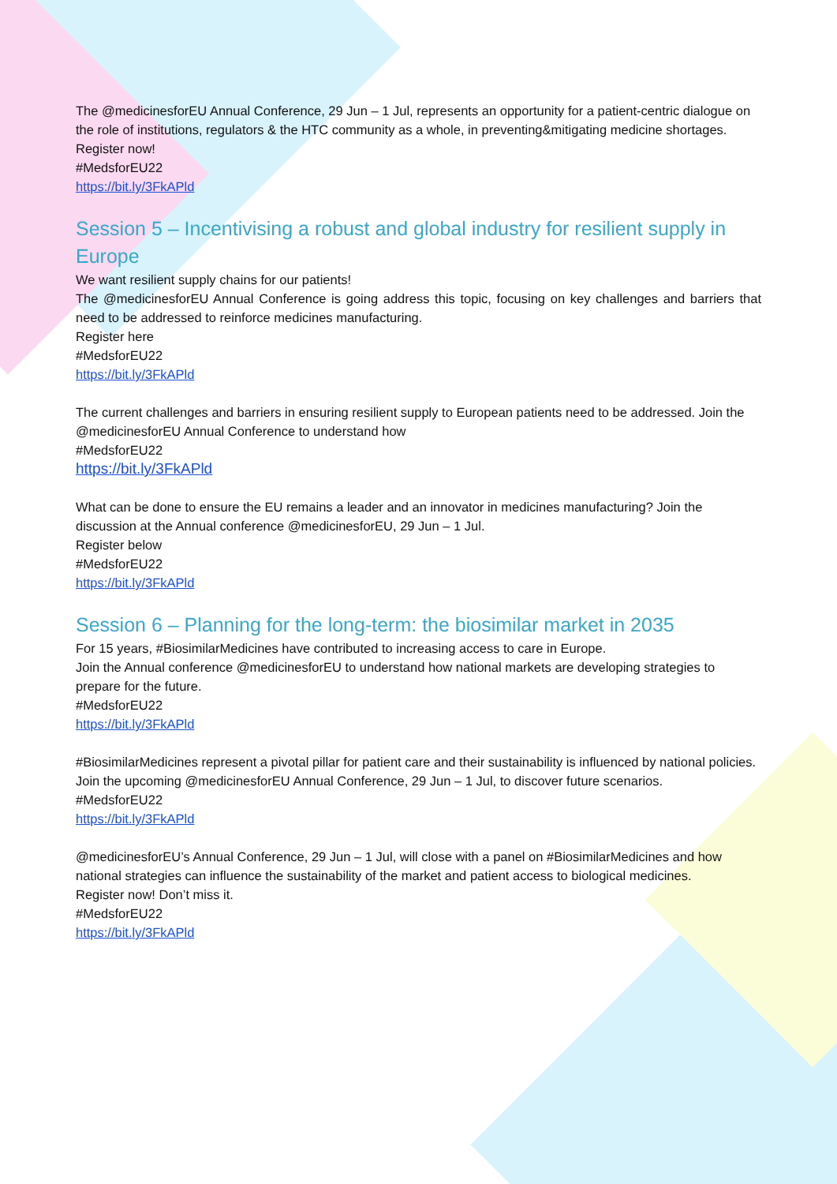The @medicinesforEU Annual Conference, 29 Jun – 1 Jul, represents an opportunity for a patient-centric dialogue on the role of institutions, regulators & the HTC community as a whole, in preventing&mitigating medicine shortages.
Register now!
#MedsforEU22
https://bit.ly/3FkAPld
Session 5 – Incentivising a robust and global industry for resilient supply in Europe
We want resilient supply chains for our patients!
The @medicinesforEU Annual Conference is going address this topic, focusing on key challenges and barriers that need to be addressed to reinforce medicines manufacturing.
Register here
#MedsforEU22
https://bit.ly/3FkAPld
The current challenges and barriers in ensuring resilient supply to European patients need to be addressed. Join the @medicinesforEU Annual Conference to understand how
#MedsforEU22
https://bit.ly/3FkAPld
What can be done to ensure the EU remains a leader and an innovator in medicines manufacturing? Join the discussion at the Annual conference @medicinesforEU, 29 Jun – 1 Jul.
Register below
#MedsforEU22
https://bit.ly/3FkAPld
Session 6 – Planning for the long-term: the biosimilar market in 2035
For 15 years, #BiosimilarMedicines have contributed to increasing access to care in Europe.
Join the Annual conference @medicinesforEU to understand how national markets are developing strategies to prepare for the future.
#MedsforEU22
https://bit.ly/3FkAPld
#BiosimilarMedicines represent a pivotal pillar for patient care and their sustainability is influenced by national policies.
Join the upcoming @medicinesforEU Annual Conference, 29 Jun – 1 Jul, to discover future scenarios.
#MedsforEU22
https://bit.ly/3FkAPld
@medicinesforEU’s Annual Conference, 29 Jun – 1 Jul, will close with a panel on #BiosimilarMedicines and how national strategies can influence the sustainability of the market and patient access to biological medicines.
Register now! Don’t miss it.
#MedsforEU22
https://bit.ly/3FkAPld